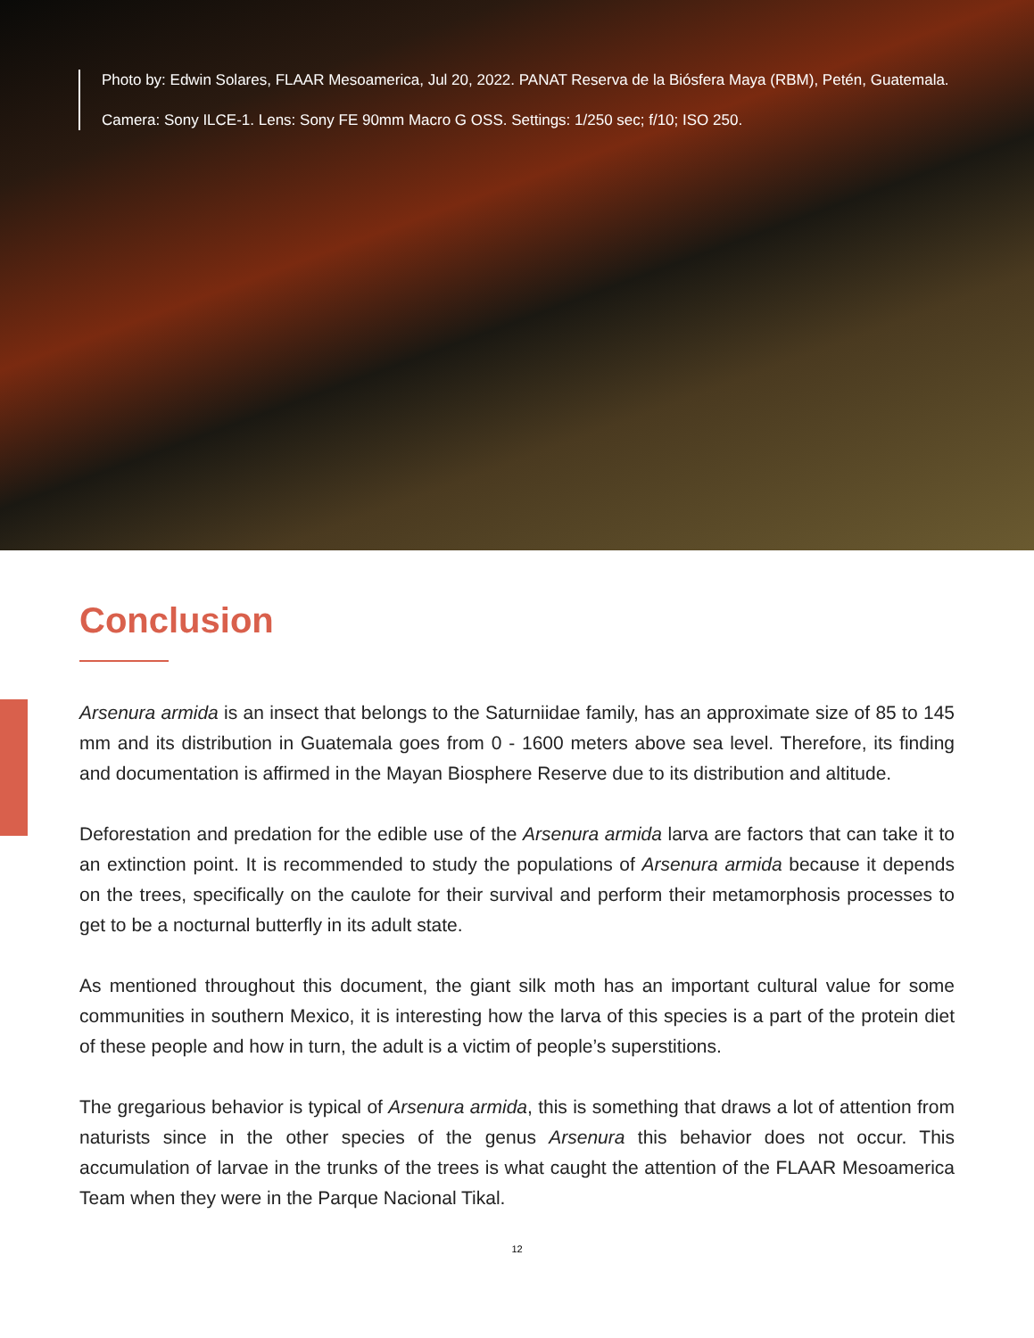Photo by: Edwin Solares, FLAAR Mesoamerica, Jul 20, 2022. PANAT Reserva de la Biósfera Maya (RBM), Petén, Guatemala.
Camera: Sony ILCE-1. Lens: Sony FE 90mm Macro G OSS. Settings: 1/250 sec; f/10; ISO 250.
Conclusion
Arsenura armida is an insect that belongs to the Saturniidae family, has an approximate size of 85 to 145 mm and its distribution in Guatemala goes from 0 - 1600 meters above sea level. Therefore, its finding and documentation is affirmed in the Mayan Biosphere Reserve due to its distribution and altitude.
Deforestation and predation for the edible use of the Arsenura armida larva are factors that can take it to an extinction point. It is recommended to study the populations of Arsenura armida because it depends on the trees, specifically on the caulote for their survival and perform their metamorphosis processes to get to be a nocturnal butterfly in its adult state.
As mentioned throughout this document, the giant silk moth has an important cultural value for some communities in southern Mexico, it is interesting how the larva of this species is a part of the protein diet of these people and how in turn, the adult is a victim of people’s superstitions.
The gregarious behavior is typical of Arsenura armida, this is something that draws a lot of attention from naturists since in the other species of the genus Arsenura this behavior does not occur. This accumulation of larvae in the trunks of the trees is what caught the attention of the FLAAR Mesoamerica Team when they were in the Parque Nacional Tikal.
12